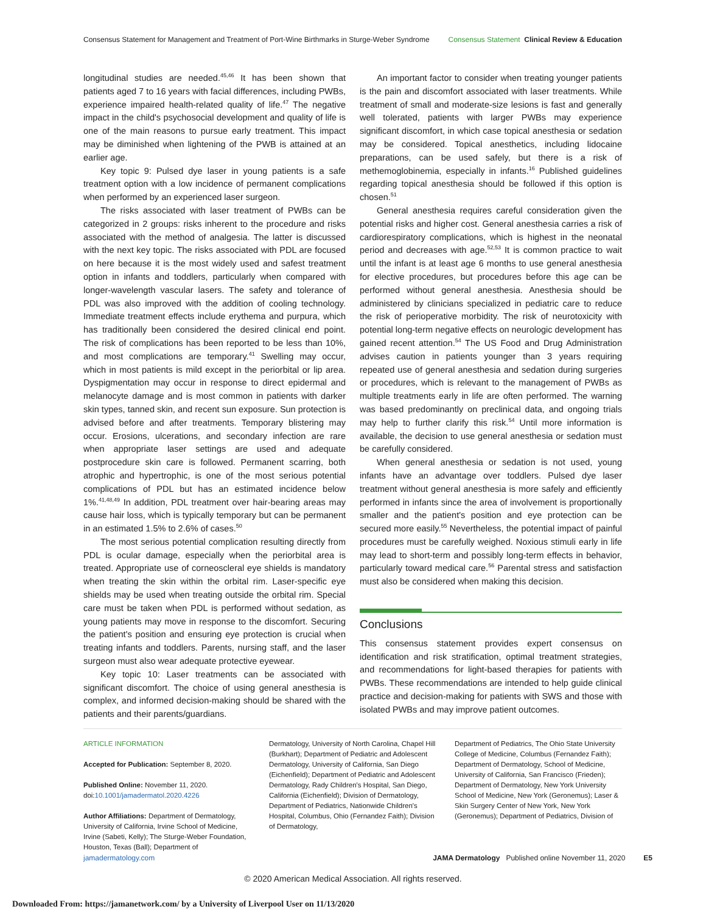Consensus Statement for Management and Treatment of Port-Wine Birthmarks in Sturge-Weber Syndrome Consensus Statement Clinical Review & Education
longitudinal studies are needed.<sup>45,46</sup> It has been shown that patients aged 7 to 16 years with facial differences, including PWBs, experience impaired health-related quality of life.<sup>47</sup> The negative impact in the child's psychosocial development and quality of life is one of the main reasons to pursue early treatment. This impact may be diminished when lightening of the PWB is attained at an earlier age.
Key topic 9: Pulsed dye laser in young patients is a safe treatment option with a low incidence of permanent complications when performed by an experienced laser surgeon.
The risks associated with laser treatment of PWBs can be categorized in 2 groups: risks inherent to the procedure and risks associated with the method of analgesia. The latter is discussed with the next key topic. The risks associated with PDL are focused on here because it is the most widely used and safest treatment option in infants and toddlers, particularly when compared with longer-wavelength vascular lasers. The safety and tolerance of PDL was also improved with the addition of cooling technology. Immediate treatment effects include erythema and purpura, which has traditionally been considered the desired clinical end point. The risk of complications has been reported to be less than 10%, and most complications are temporary.<sup>41</sup> Swelling may occur, which in most patients is mild except in the periorbital or lip area. Dyspigmentation may occur in response to direct epidermal and melanocyte damage and is most common in patients with darker skin types, tanned skin, and recent sun exposure. Sun protection is advised before and after treatments. Temporary blistering may occur. Erosions, ulcerations, and secondary infection are rare when appropriate laser settings are used and adequate postprocedure skin care is followed. Permanent scarring, both atrophic and hypertrophic, is one of the most serious potential complications of PDL but has an estimated incidence below 1%.<sup>41,48,49</sup> In addition, PDL treatment over hair-bearing areas may cause hair loss, which is typically temporary but can be permanent in an estimated 1.5% to 2.6% of cases.<sup>50</sup>
The most serious potential complication resulting directly from PDL is ocular damage, especially when the periorbital area is treated. Appropriate use of corneoscleral eye shields is mandatory when treating the skin within the orbital rim. Laser-specific eye shields may be used when treating outside the orbital rim. Special care must be taken when PDL is performed without sedation, as young patients may move in response to the discomfort. Securing the patient's position and ensuring eye protection is crucial when treating infants and toddlers. Parents, nursing staff, and the laser surgeon must also wear adequate protective eyewear.
Key topic 10: Laser treatments can be associated with significant discomfort. The choice of using general anesthesia is complex, and informed decision-making should be shared with the patients and their parents/guardians.
An important factor to consider when treating younger patients is the pain and discomfort associated with laser treatments. While treatment of small and moderate-size lesions is fast and generally well tolerated, patients with larger PWBs may experience significant discomfort, in which case topical anesthesia or sedation may be considered. Topical anesthetics, including lidocaine preparations, can be used safely, but there is a risk of methemoglobinemia, especially in infants.<sup>16</sup> Published guidelines regarding topical anesthesia should be followed if this option is chosen.<sup>51</sup>
General anesthesia requires careful consideration given the potential risks and higher cost. General anesthesia carries a risk of cardiorespiratory complications, which is highest in the neonatal period and decreases with age.<sup>52,53</sup> It is common practice to wait until the infant is at least age 6 months to use general anesthesia for elective procedures, but procedures before this age can be performed without general anesthesia. Anesthesia should be administered by clinicians specialized in pediatric care to reduce the risk of perioperative morbidity. The risk of neurotoxicity with potential long-term negative effects on neurologic development has gained recent attention.<sup>54</sup> The US Food and Drug Administration advises caution in patients younger than 3 years requiring repeated use of general anesthesia and sedation during surgeries or procedures, which is relevant to the management of PWBs as multiple treatments early in life are often performed. The warning was based predominantly on preclinical data, and ongoing trials may help to further clarify this risk.<sup>54</sup> Until more information is available, the decision to use general anesthesia or sedation must be carefully considered.
When general anesthesia or sedation is not used, young infants have an advantage over toddlers. Pulsed dye laser treatment without general anesthesia is more safely and efficiently performed in infants since the area of involvement is proportionally smaller and the patient's position and eye protection can be secured more easily.<sup>55</sup> Nevertheless, the potential impact of painful procedures must be carefully weighed. Noxious stimuli early in life may lead to short-term and possibly long-term effects in behavior, particularly toward medical care.<sup>56</sup> Parental stress and satisfaction must also be considered when making this decision.
Conclusions
This consensus statement provides expert consensus on identification and risk stratification, optimal treatment strategies, and recommendations for light-based therapies for patients with PWBs. These recommendations are intended to help guide clinical practice and decision-making for patients with SWS and those with isolated PWBs and may improve patient outcomes.
ARTICLE INFORMATION
Accepted for Publication: September 8, 2020.
Published Online: November 11, 2020. doi:10.1001/jamadermatol.2020.4226
Author Affiliations: Department of Dermatology, University of California, Irvine School of Medicine, Irvine (Sabeti, Kelly); The Sturge-Weber Foundation, Houston, Texas (Ball); Department of
Dermatology, University of North Carolina, Chapel Hill (Burkhart); Department of Pediatric and Adolescent Dermatology, University of California, San Diego (Eichenfield); Department of Pediatric and Adolescent Dermatology, Rady Children's Hospital, San Diego, California (Eichenfield); Division of Dermatology, Department of Pediatrics, Nationwide Children's Hospital, Columbus, Ohio (Fernandez Faith); Division of Dermatology,
Department of Pediatrics, The Ohio State University College of Medicine, Columbus (Fernandez Faith); Department of Dermatology, School of Medicine, University of California, San Francisco (Frieden); Department of Dermatology, New York University School of Medicine, New York (Geronemus); Laser & Skin Surgery Center of New York, New York (Geronemus); Department of Pediatrics, Division of
jamadermatology.com JAMA Dermatology Published online November 11, 2020 E5
© 2020 American Medical Association. All rights reserved.
Downloaded From: https://jamanetwork.com/ by a University of Liverpool User on 11/13/2020